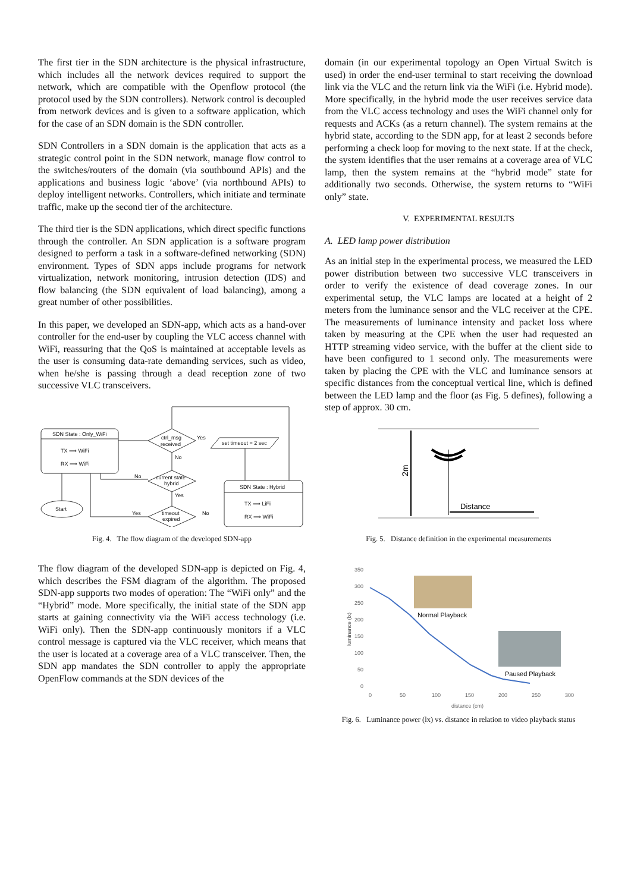The first tier in the SDN architecture is the physical infrastructure, which includes all the network devices required to support the network, which are compatible with the Openflow protocol (the protocol used by the SDN controllers). Network control is decoupled from network devices and is given to a software application, which for the case of an SDN domain is the SDN controller.
SDN Controllers in a SDN domain is the application that acts as a strategic control point in the SDN network, manage flow control to the switches/routers of the domain (via southbound APIs) and the applications and business logic ‘above’ (via northbound APIs) to deploy intelligent networks. Controllers, which initiate and terminate traffic, make up the second tier of the architecture.
The third tier is the SDN applications, which direct specific functions through the controller. An SDN application is a software program designed to perform a task in a software-defined networking (SDN) environment. Types of SDN apps include programs for network virtualization, network monitoring, intrusion detection (IDS) and flow balancing (the SDN equivalent of load balancing), among a great number of other possibilities.
In this paper, we developed an SDN-app, which acts as a hand-over controller for the end-user by coupling the VLC access channel with WiFi, reassuring that the QoS is maintained at acceptable levels as the user is consuming data-rate demanding services, such as video, when he/she is passing through a dead reception zone of two successive VLC transceivers.
SDN State : Only_WiFi
TX ⟹ WiFi
RX ⟹ WiFi
ctrl_msg
received
Yes
No
set timeout = 2 sec
current state
hybrid
No
Yes
timeout
expired
Yes
No
Start
SDN State : Hybrid
TX ⟹ LiFi
RX ⟹ WiFi
Fig. 4. The flow diagram of the developed SDN-app
The flow diagram of the developed SDN-app is depicted on Fig. 4, which describes the FSM diagram of the algorithm. The proposed SDN-app supports two modes of operation: The “WiFi only” and the “Hybrid” mode. More specifically, the initial state of the SDN app starts at gaining connectivity via the WiFi access technology (i.e. WiFi only). Then the SDN-app continuously monitors if a VLC control message is captured via the VLC receiver, which means that the user is located at a coverage area of a VLC transceiver. Then, the SDN app mandates the SDN controller to apply the appropriate OpenFlow commands at the SDN devices of the
domain (in our experimental topology an Open Virtual Switch is used) in order the end-user terminal to start receiving the download link via the VLC and the return link via the WiFi (i.e. Hybrid mode). More specifically, in the hybrid mode the user receives service data from the VLC access technology and uses the WiFi channel only for requests and ACKs (as a return channel). The system remains at the hybrid state, according to the SDN app, for at least 2 seconds before performing a check loop for moving to the next state. If at the check, the system identifies that the user remains at a coverage area of VLC lamp, then the system remains at the “hybrid mode” state for additionally two seconds. Otherwise, the system returns to “WiFi only” state.
V. EXPERIMENTAL RESULTS
A. LED lamp power distribution
As an initial step in the experimental process, we measured the LED power distribution between two successive VLC transceivers in order to verify the existence of dead coverage zones. In our experimental setup, the VLC lamps are located at a height of 2 meters from the luminance sensor and the VLC receiver at the CPE. The measurements of luminance intensity and packet loss where taken by measuring at the CPE when the user had requested an HTTP streaming video service, with the buffer at the client side to have been configured to 1 second only. The measurements were taken by placing the CPE with the VLC and luminance sensors at specific distances from the conceptual vertical line, which is defined between the LED lamp and the floor (as Fig. 5 defines), following a step of approx. 30 cm.
2m
Distance
Fig. 5. Distance definition in the experimental measurements
350
300
250
200
150
100
50
0
0
50
100
150
200
250
300
distance (cm)
luminance (lx)
Normal Playback
Paused Playback
Fig. 6. Luminance power (lx) vs. distance in relation to video playback status